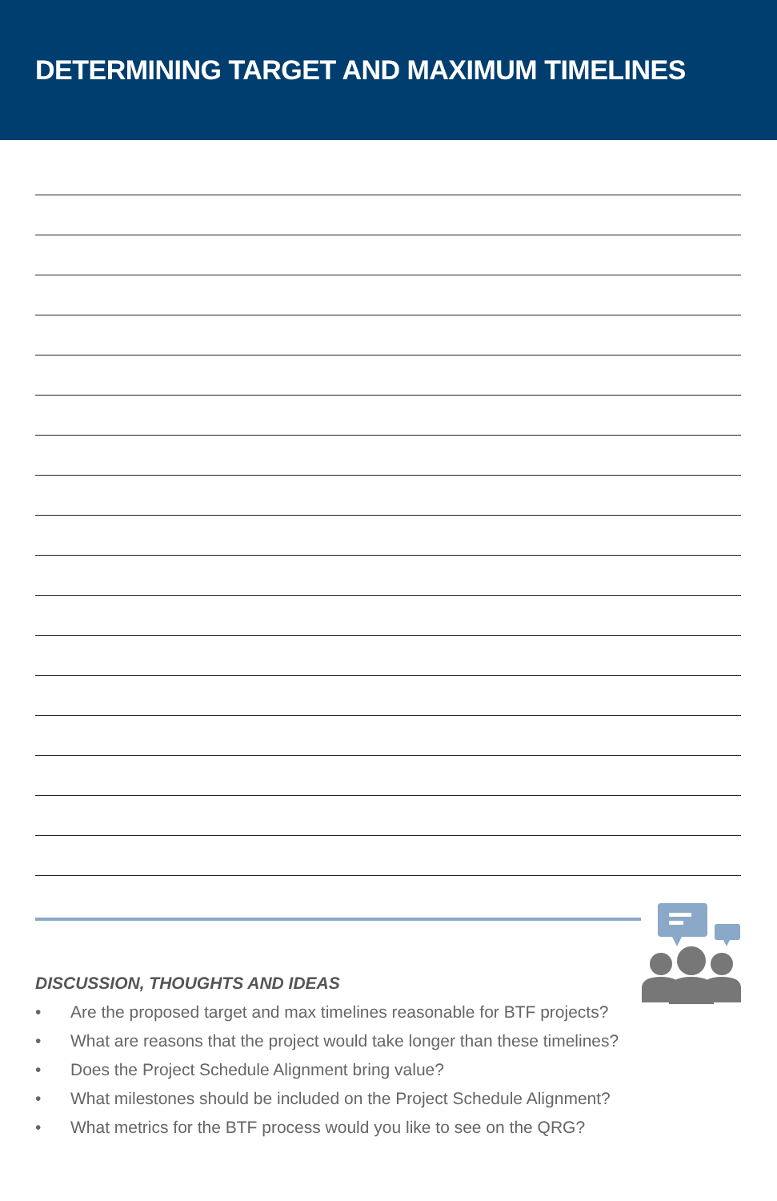DETERMINING TARGET AND MAXIMUM TIMELINES
DISCUSSION, THOUGHTS AND IDEAS
• Are the proposed target and max timelines reasonable for BTF projects?
• What are reasons that the project would take longer than these timelines?
• Does the Project Schedule Alignment bring value?
• What milestones should be included on the Project Schedule Alignment?
• What metrics for the BTF process would you like to see on the QRG?